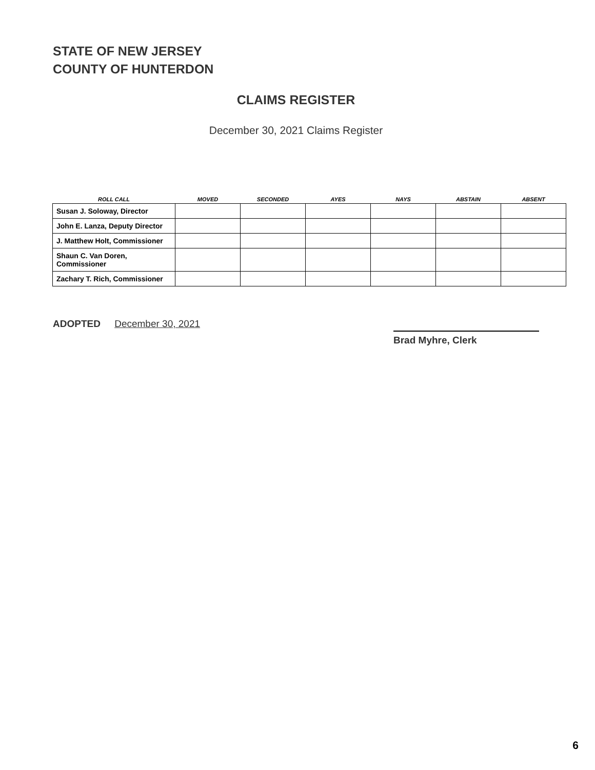STATE OF NEW JERSEY
COUNTY OF HUNTERDON
CLAIMS REGISTER
December 30, 2021 Claims Register
| ROLL CALL | MOVED | SECONDED | AYES | NAYS | ABSTAIN | ABSENT |
| --- | --- | --- | --- | --- | --- | --- |
| Susan J. Soloway, Director | | | | | | |
| John E. Lanza, Deputy Director | | | | | | |
| J. Matthew Holt, Commissioner | | | | | | |
| Shaun C. Van Doren, Commissioner | | | | | | |
| Zachary T. Rich, Commissioner | | | | | | |
ADOPTED December 30, 2021
Brad Myhre, Clerk
6